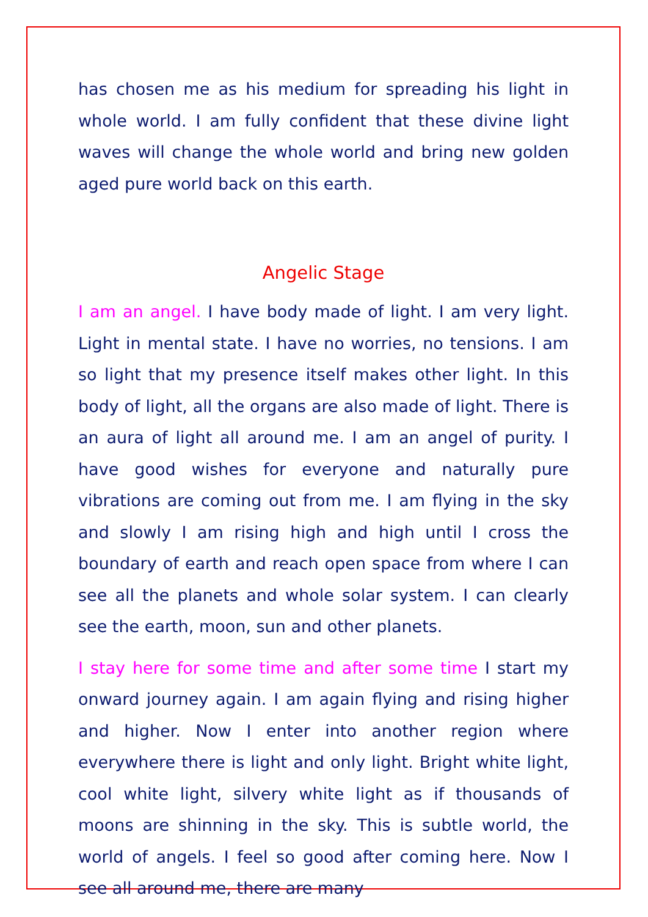has chosen me as his medium for spreading his light in whole world. I am fully confident that these divine light waves will change the whole world and bring new golden aged pure world back on this earth.
Angelic Stage
I am an angel. I have body made of light. I am very light. Light in mental state. I have no worries, no tensions. I am so light that my presence itself makes other light. In this body of light, all the organs are also made of light. There is an aura of light all around me. I am an angel of purity. I have good wishes for everyone and naturally pure vibrations are coming out from me. I am flying in the sky and slowly I am rising high and high until I cross the boundary of earth and reach open space from where I can see all the planets and whole solar system. I can clearly see the earth, moon, sun and other planets.
I stay here for some time and after some time I start my onward journey again. I am again flying and rising higher and higher. Now I enter into another region where everywhere there is light and only light. Bright white light, cool white light, silvery white light as if thousands of moons are shinning in the sky. This is subtle world, the world of angels. I feel so good after coming here. Now I see all around me, there are many